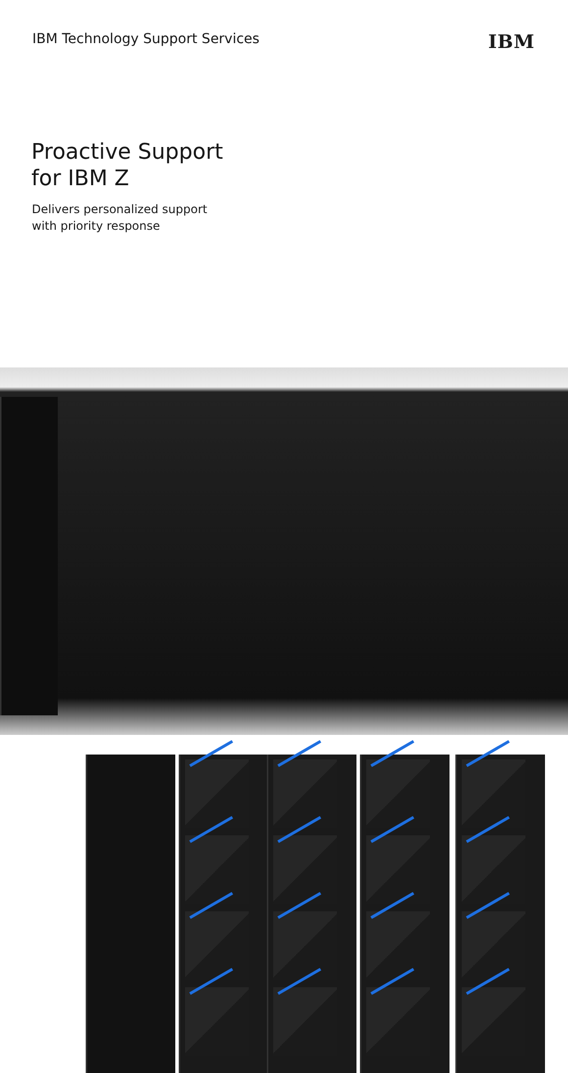IBM Technology Support Services
IBM
Proactive Support
for IBM Z
Delivers personalized support
with priority response